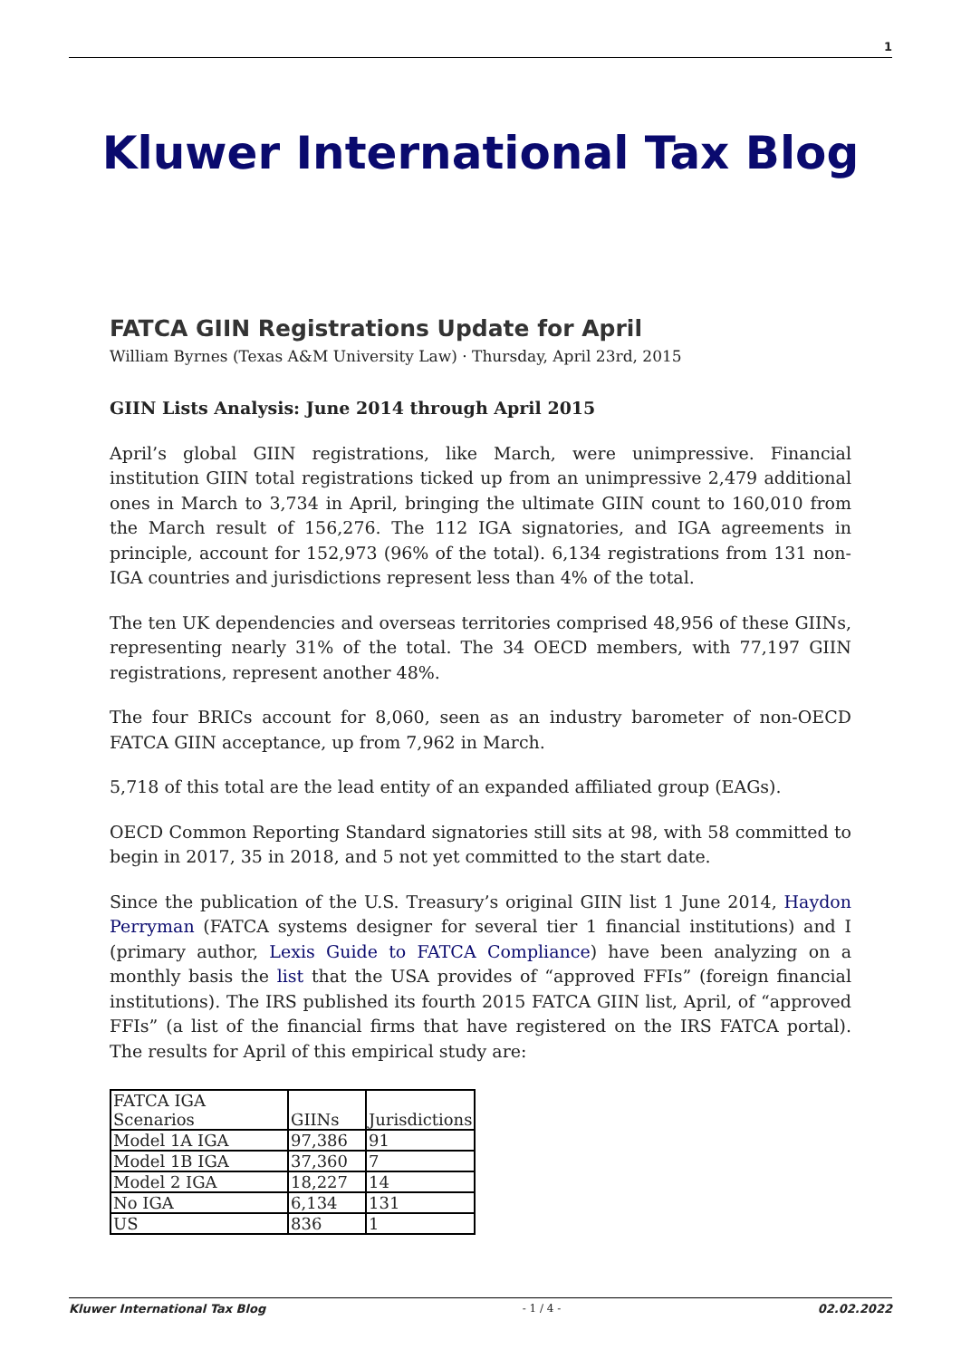1
Kluwer International Tax Blog
FATCA GIIN Registrations Update for April
William Byrnes (Texas A&M University Law) · Thursday, April 23rd, 2015
GIIN Lists Analysis: June 2014 through April 2015
April’s global GIIN registrations, like March, were unimpressive. Financial institution GIIN total registrations ticked up from an unimpressive 2,479 additional ones in March to 3,734 in April, bringing the ultimate GIIN count to 160,010 from the March result of 156,276. The 112 IGA signatories, and IGA agreements in principle, account for 152,973 (96% of the total). 6,134 registrations from 131 non-IGA countries and jurisdictions represent less than 4% of the total.
The ten UK dependencies and overseas territories comprised 48,956 of these GIINs, representing nearly 31% of the total. The 34 OECD members, with 77,197 GIIN registrations, represent another 48%.
The four BRICs account for 8,060, seen as an industry barometer of non-OECD FATCA GIIN acceptance, up from 7,962 in March.
5,718 of this total are the lead entity of an expanded affiliated group (EAGs).
OECD Common Reporting Standard signatories still sits at 98, with 58 committed to begin in 2017, 35 in 2018, and 5 not yet committed to the start date.
Since the publication of the U.S. Treasury’s original GIIN list 1 June 2014, Haydon Perryman (FATCA systems designer for several tier 1 financial institutions) and I (primary author, Lexis Guide to FATCA Compliance) have been analyzing on a monthly basis the list that the USA provides of “approved FFIs” (foreign financial institutions). The IRS published its fourth 2015 FATCA GIIN list, April, of “approved FFIs” (a list of the financial firms that have registered on the IRS FATCA portal). The results for April of this empirical study are:
| FATCA IGA Scenarios | GIINs | Jurisdictions |
| Model 1A IGA | 97,386 | 91 |
| Model 1B IGA | 37,360 | 7 |
| Model 2 IGA | 18,227 | 14 |
| No IGA | 6,134 | 131 |
| US | 836 | 1 |
Kluwer International Tax Blog - 1 / 4 - 02.02.2022